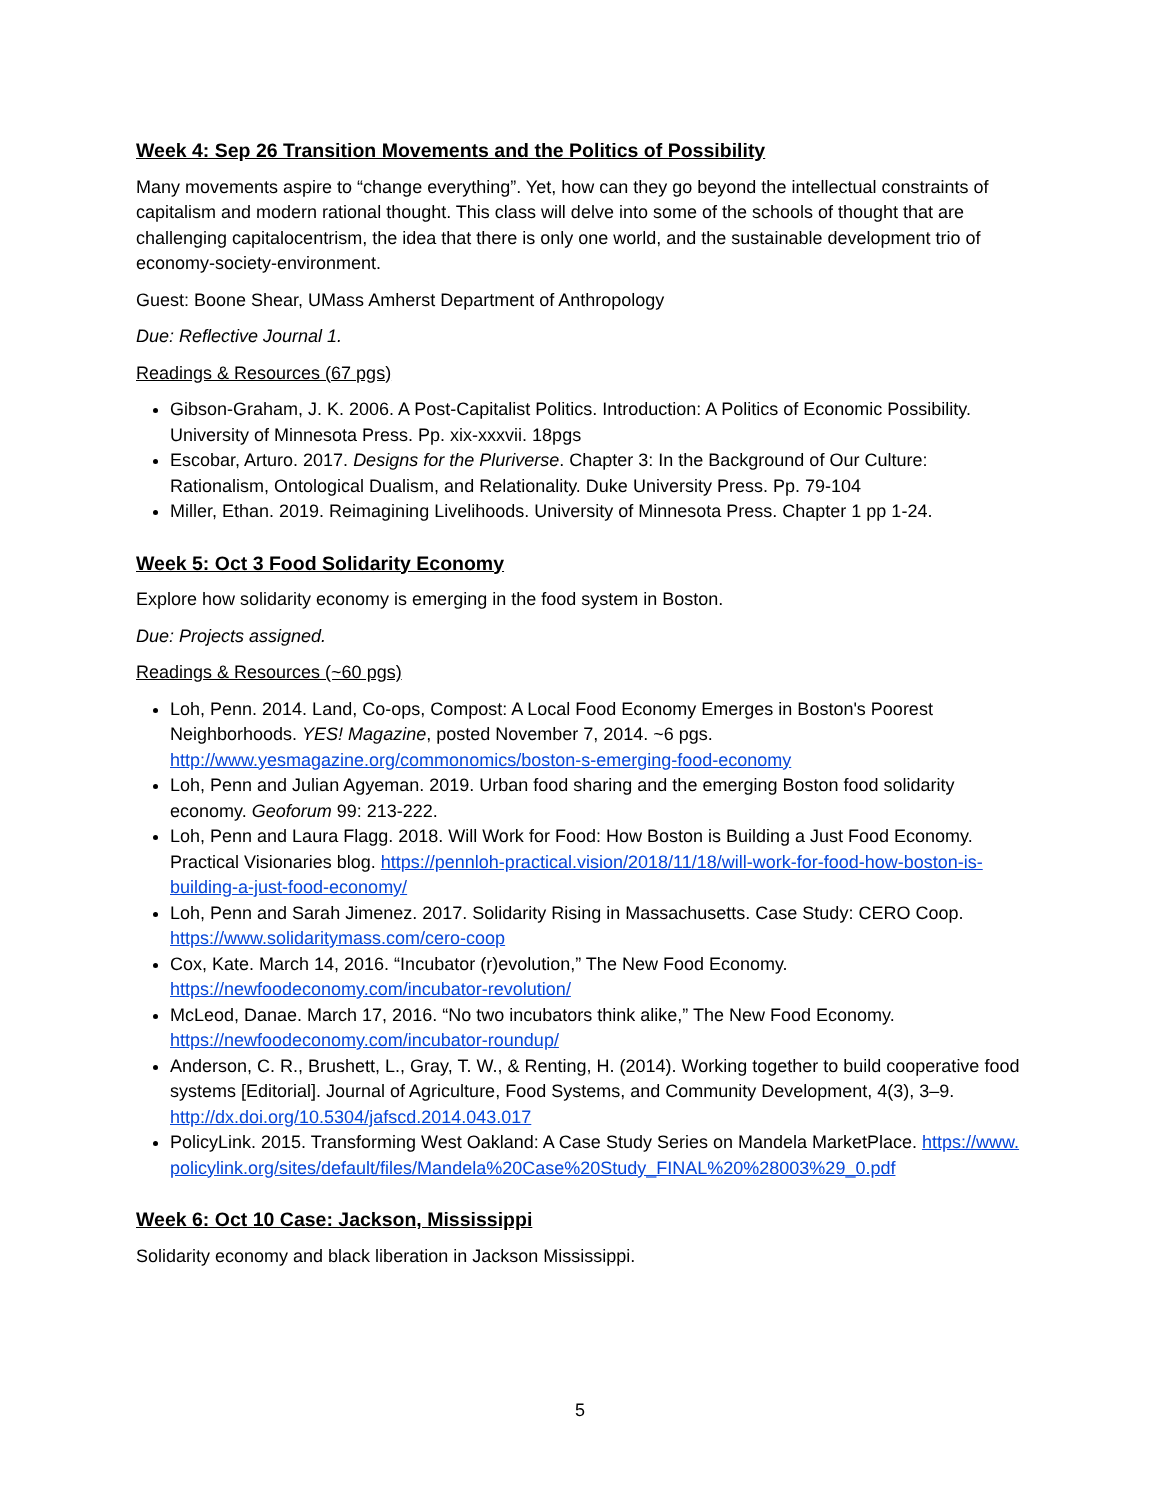Week 4: Sep 26 Transition Movements and the Politics of Possibility
Many movements aspire to “change everything”. Yet, how can they go beyond the intellectual constraints of capitalism and modern rational thought. This class will delve into some of the schools of thought that are challenging capitalocentrism, the idea that there is only one world, and the sustainable development trio of economy-society-environment.
Guest: Boone Shear, UMass Amherst Department of Anthropology
Due: Reflective Journal 1.
Readings & Resources (67 pgs)
Gibson-Graham, J. K. 2006. A Post-Capitalist Politics. Introduction: A Politics of Economic Possibility. University of Minnesota Press. Pp. xix-xxxvii. 18pgs
Escobar, Arturo. 2017. Designs for the Pluriverse. Chapter 3: In the Background of Our Culture: Rationalism, Ontological Dualism, and Relationality. Duke University Press. Pp. 79-104
Miller, Ethan. 2019. Reimagining Livelihoods. University of Minnesota Press. Chapter 1 pp 1-24.
Week 5: Oct 3 Food Solidarity Economy
Explore how solidarity economy is emerging in the food system in Boston.
Due: Projects assigned.
Readings & Resources (~60 pgs)
Loh, Penn. 2014. Land, Co-ops, Compost: A Local Food Economy Emerges in Boston's Poorest Neighborhoods. YES! Magazine, posted November 7, 2014. ~6 pgs. http://www.yesmagazine.org/commonomics/boston-s-emerging-food-economy
Loh, Penn and Julian Agyeman. 2019. Urban food sharing and the emerging Boston food solidarity economy. Geoforum 99: 213-222.
Loh, Penn and Laura Flagg. 2018. Will Work for Food: How Boston is Building a Just Food Economy. Practical Visionaries blog. https://pennloh-practical.vision/2018/11/18/will-work-for-food-how-boston-is-building-a-just-food-economy/
Loh, Penn and Sarah Jimenez. 2017. Solidarity Rising in Massachusetts. Case Study: CERO Coop. https://www.solidaritymass.com/cero-coop
Cox, Kate. March 14, 2016. “Incubator (r)evolution,” The New Food Economy. https://newfoodeconomy.com/incubator-revolution/
McLeod, Danae. March 17, 2016. “No two incubators think alike,” The New Food Economy. https://newfoodeconomy.com/incubator-roundup/
Anderson, C. R., Brushett, L., Gray, T. W., & Renting, H. (2014). Working together to build cooperative food systems [Editorial]. Journal of Agriculture, Food Systems, and Community Development, 4(3), 3–9. http://dx.doi.org/10.5304/jafscd.2014.043.017
PolicyLink. 2015. Transforming West Oakland: A Case Study Series on Mandela MarketPlace. https://www.policylink.org/sites/default/files/Mandela%20Case%20Study_FINAL%20%28003%29_0.pdf
Week 6: Oct 10 Case: Jackson, Mississippi
Solidarity economy and black liberation in Jackson Mississippi.
5